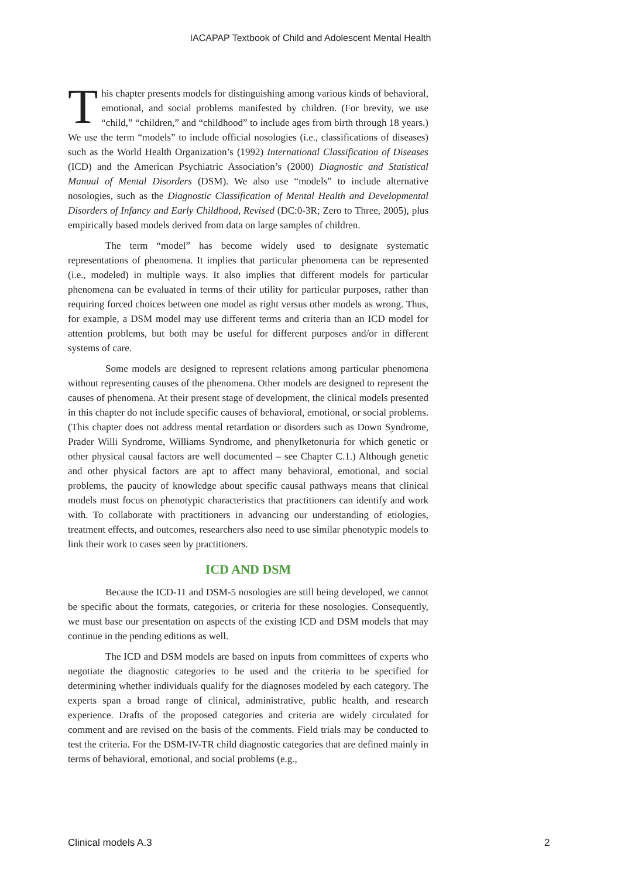IACAPAP Textbook of Child and Adolescent Mental Health
This chapter presents models for distinguishing among various kinds of behavioral, emotional, and social problems manifested by children. (For brevity, we use “child,” “children,” and “childhood” to include ages from birth through 18 years.) We use the term “models” to include official nosologies (i.e., classifications of diseases) such as the World Health Organization’s (1992) International Classification of Diseases (ICD) and the American Psychiatric Association’s (2000) Diagnostic and Statistical Manual of Mental Disorders (DSM). We also use “models” to include alternative nosologies, such as the Diagnostic Classification of Mental Health and Developmental Disorders of Infancy and Early Childhood, Revised (DC:0-3R; Zero to Three, 2005), plus empirically based models derived from data on large samples of children.
The term “model” has become widely used to designate systematic representations of phenomena. It implies that particular phenomena can be represented (i.e., modeled) in multiple ways. It also implies that different models for particular phenomena can be evaluated in terms of their utility for particular purposes, rather than requiring forced choices between one model as right versus other models as wrong. Thus, for example, a DSM model may use different terms and criteria than an ICD model for attention problems, but both may be useful for different purposes and/or in different systems of care.
Some models are designed to represent relations among particular phenomena without representing causes of the phenomena. Other models are designed to represent the causes of phenomena. At their present stage of development, the clinical models presented in this chapter do not include specific causes of behavioral, emotional, or social problems. (This chapter does not address mental retardation or disorders such as Down Syndrome, Prader Willi Syndrome, Williams Syndrome, and phenylketonuria for which genetic or other physical causal factors are well documented – see Chapter C.1.) Although genetic and other physical factors are apt to affect many behavioral, emotional, and social problems, the paucity of knowledge about specific causal pathways means that clinical models must focus on phenotypic characteristics that practitioners can identify and work with. To collaborate with practitioners in advancing our understanding of etiologies, treatment effects, and outcomes, researchers also need to use similar phenotypic models to link their work to cases seen by practitioners.
ICD AND DSM
Because the ICD-11 and DSM-5 nosologies are still being developed, we cannot be specific about the formats, categories, or criteria for these nosologies. Consequently, we must base our presentation on aspects of the existing ICD and DSM models that may continue in the pending editions as well.
The ICD and DSM models are based on inputs from committees of experts who negotiate the diagnostic categories to be used and the criteria to be specified for determining whether individuals qualify for the diagnoses modeled by each category. The experts span a broad range of clinical, administrative, public health, and research experience. Drafts of the proposed categories and criteria are widely circulated for comment and are revised on the basis of the comments. Field trials may be conducted to test the criteria. For the DSM-IV-TR child diagnostic categories that are defined mainly in terms of behavioral, emotional, and social problems (e.g.,
Clinical models A.3 2